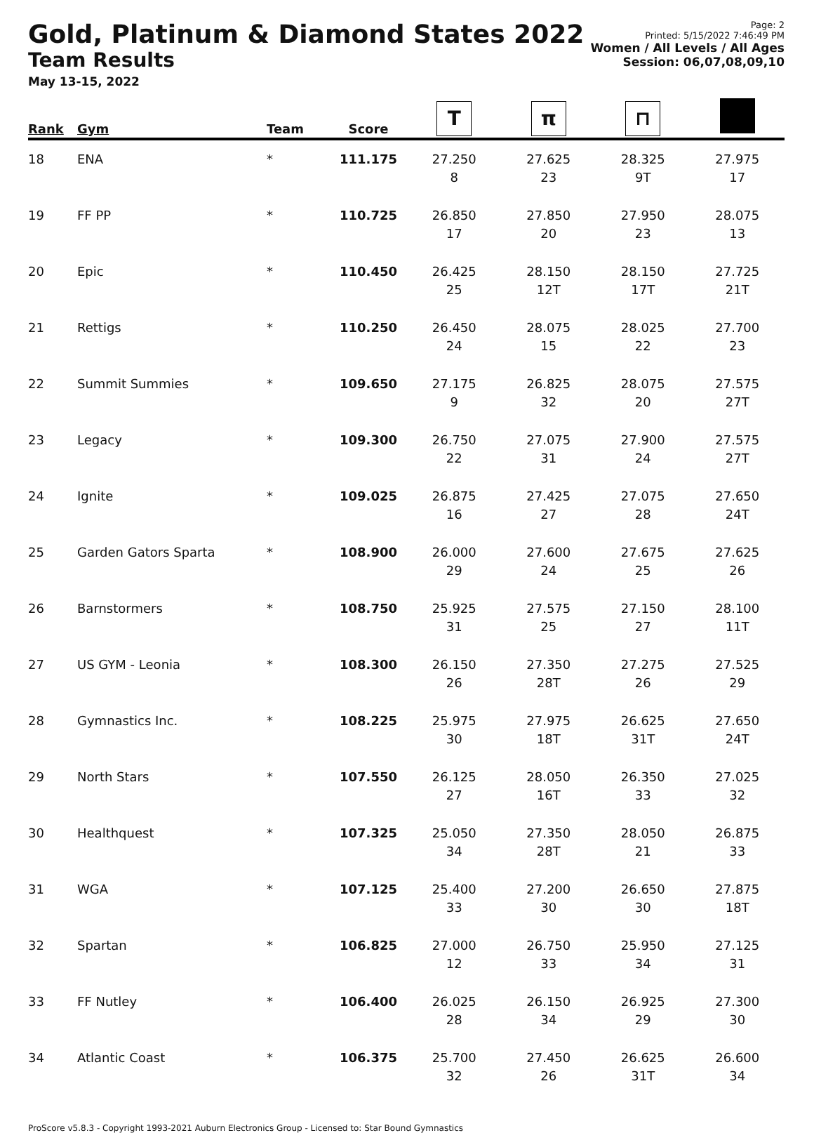Gold, Platinum & Diamond States 2022
Team Results
May 13-15, 2022
Page: 2
Printed: 5/15/2022 7:46:49 PM
Women / All Levels / All Ages
Session: 06,07,08,09,10
| Rank | Gym | Team | Score | T | π | ⊓ | |
| --- | --- | --- | --- | --- | --- | --- | --- |
| 18 | ENA | * | 111.175 | 27.250 8 | 27.625 23 | 28.325 9T | 27.975 17 |
| 19 | FF PP | * | 110.725 | 26.850 17 | 27.850 20 | 27.950 23 | 28.075 13 |
| 20 | Epic | * | 110.450 | 26.425 25 | 28.150 12T | 28.150 17T | 27.725 21T |
| 21 | Rettigs | * | 110.250 | 26.450 24 | 28.075 15 | 28.025 22 | 27.700 23 |
| 22 | Summit Summies | * | 109.650 | 27.175 9 | 26.825 32 | 28.075 20 | 27.575 27T |
| 23 | Legacy | * | 109.300 | 26.750 22 | 27.075 31 | 27.900 24 | 27.575 27T |
| 24 | Ignite | * | 109.025 | 26.875 16 | 27.425 27 | 27.075 28 | 27.650 24T |
| 25 | Garden Gators Sparta | * | 108.900 | 26.000 29 | 27.600 24 | 27.675 25 | 27.625 26 |
| 26 | Barnstormers | * | 108.750 | 25.925 31 | 27.575 25 | 27.150 27 | 28.100 11T |
| 27 | US GYM - Leonia | * | 108.300 | 26.150 26 | 27.350 28T | 27.275 26 | 27.525 29 |
| 28 | Gymnastics Inc. | * | 108.225 | 25.975 30 | 27.975 18T | 26.625 31T | 27.650 24T |
| 29 | North Stars | * | 107.550 | 26.125 27 | 28.050 16T | 26.350 33 | 27.025 32 |
| 30 | Healthquest | * | 107.325 | 25.050 34 | 27.350 28T | 28.050 21 | 26.875 33 |
| 31 | WGA | * | 107.125 | 25.400 33 | 27.200 30 | 26.650 30 | 27.875 18T |
| 32 | Spartan | * | 106.825 | 27.000 12 | 26.750 33 | 25.950 34 | 27.125 31 |
| 33 | FF Nutley | * | 106.400 | 26.025 28 | 26.150 34 | 26.925 29 | 27.300 30 |
| 34 | Atlantic Coast | * | 106.375 | 25.700 32 | 27.450 26 | 26.625 31T | 26.600 34 |
ProScore v5.8.3 - Copyright 1993-2021 Auburn Electronics Group - Licensed to: Star Bound Gymnastics